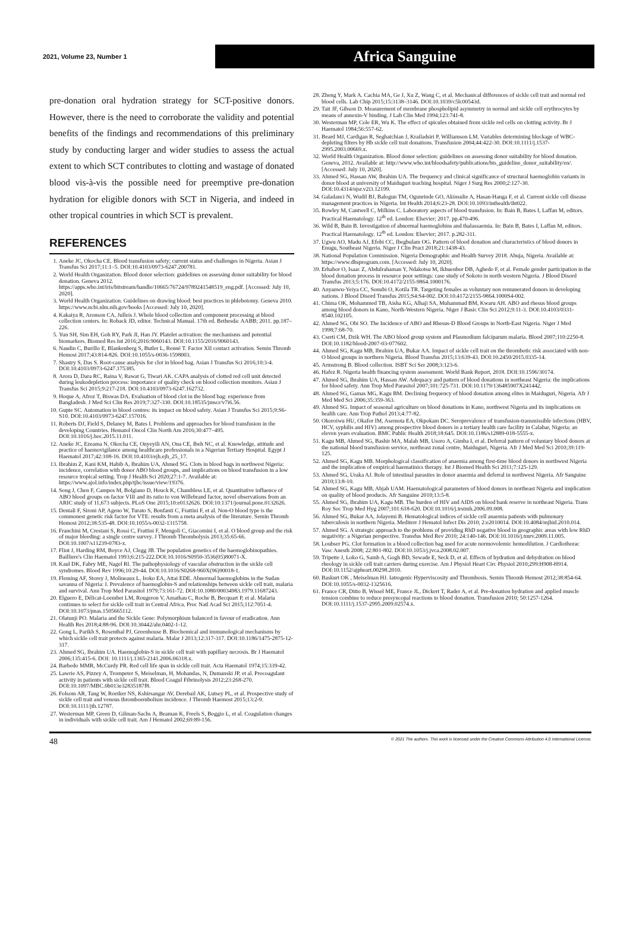2021, Volume 23, Number 1
Africa Sanguine
pre-donation oral hydration strategy for SCT-positive donors. However, there is the need to corroborate the validity and potential benefits of the findings and recommendations of this preliminary study by conducting larger and wider studies to assess the actual extent to which SCT contributes to clotting and wastage of donated blood vis-à-vis the possible need for preemptive pre-donation hydration for eligible donors with SCT in Nigeria, and indeed in other tropical countries in which SCT is prevalent.
REFERENCES
1. Aneke JC, Okocha CE. Blood transfusion safety; current status and challenges in Nigeria. Asian J Transfus Sci 2017;11:1–5. DOI:10.4103/0973-6247.200781.
2. World Health Organization. Blood donor selection: guidelines on assessing donor suitability for blood donation. Geneva 2012. https://apps.who.int/iris/bitstream/handle/10665/76724/9789241548519_eng.pdf. [Accessed: July 10, 2020].
3. World Health Organization. Guidelines on drawing blood: best practices in phlebotomy. Geneva 2010. https://www.ncbi.nlm.nih.gov/books [Accessed: July 10, 2020].
4. Kakaiya R, Aronson CA, Julleis J. Whole blood collection and component processing at blood collection centers. In: Roback JD, editor. Technical Manual. 17th ed. Bethesda: AABB; 2011. pp.187–226.
5. Yun SH, Sim EH, Goh RY, Park JI, Han JY. Platelet activation: the mechanisms and potential biomarkers. Biomed Res Int 2016;2016:9060143. DOI:10.1155/2016/9060143.
6. Naudin C, Burillo E, Blankenberg S, Butler L, Renné T. Factor XII contact activation. Semin Thromb Hemost 2017;43:814-826. DOI:10.1055/s-0036-1598003.
7. Shastry S, Das S. Root-cause analysis for clot in blood bag. Asian J Transfus Sci 2016;10:3-4. DOI:10.4103/0973-6247.175385.
8. Arora D, Dara RC, Raina V, Rawat G, Tiwari AK. CAPA analysis of clotted red cell unit detected during leukodepletion process: importance of quality check on blood collection monitors. Asian J Transfus Sci 2015;9:217-218. DOI:10.4103/0973-6247.162732.
9. Hoque A, Afroz T, Biswas DA. Evaluation of blood clot in the blood bag: experience from Bangladesh. J Med Sci Clin Res 2019;7:327-330. DOI:10.18535/jmscr/v7i6.56.
10. Gupte SC. Automation in blood centres: its impact on blood safety. Asian J Transfus Sci 2015;9:S6-S10. DOI:10.4103/0973-6247.157016.
11. Roberts DJ, Field S, Delaney M, Bates I. Problems and approaches for blood transfusion in the developing Countries. Hematol Oncol Clin North Am 2016;30:477–495. DOI:10.1016/j.hoc.2015.11.011.
12. Aneke JC, Ezeama N, Okocha CE, Onyeyili AN, Ona CE, Ibeh NC, et al. Knowledge, attitude and practice of haemovigilance among healthcare professionals in a Nigerian Tertiary Hospital. Egypt J Haematol 2017;42:108-16. DOI:10.4103/ejh.ejh_25_17.
13. Ibrahim Z, Kani KM, Habib A, Ibrahim UA, Ahmed SG. Clots in blood bags in northwest Nigeria: incidence, correlation with donor ABO blood groups, and implications on blood transfusion in a low resource tropical setting. Trop J Health Sci 2020;27:1-7. Available at: https://www.ajol.info/index.php/tjhc/issue/view/19376.
14. Song J, Chen F, Campos M, Bolgiano D, Houck K, Chambless LE, et al. Quantitative influence of ABO blood groups on factor VIII and its ratio to von Willebrand factor, novel observations from an ARIC study of 11,673 subjects. PLoS One 2015;10:e0132626. DOI:10.1371/journal.pone.0132626.
15. Dentali F, Sironi AP, Ageno W, Turato S, Bonfanti C, Frattini F, et al. Non-O blood type is the commonest genetic risk factor for VTE: results from a meta analysis of the literature. Semin Thromb Hemost 2012;38:535-48. DOI:10.1055/s-0032-1315758.
16. Franchini M, Crestani S, Rossi C, Frattini F, Mengoli C, Giacomini I, et al. O blood group and the risk of major bleeding: a single centre survey. J Thromb Thrombolysis 2013;35:65-66. DOI:10.1007/s11239-0783-x.
17. Flint J, Harding RM, Boyce AJ, Clegg JB. The population genetics of the haemoglobinopathies. Bailliere's Clin Haematol 1993;6:215-222.DOI:10.1016/S0950-3536(05)80071-X.
18. Kaul DK, Fabry ME, Nagel RI. The pathophysiology of vascular obstruction in the sickle cell syndromes. Blood Rev 1996;10:29-44. DOI:10.1016/S0268-960X(96)90018-1.
19. Fleming AF, Storey J, Molineaux L, Iroko EA, Attai EDE. Abnormal haemoglobins in the Sudan savanna of Nigeria: I. Prevalence of haemoglobin-S and relationships between sickle cell trait, malaria and survival. Ann Trop Med Parasitol 1979;73:161-72. DOI:10.1080/00034983.1979.11687243.
20. Elguero E, Délicat-Loembet LM, Rougeron V, Amathau C, Roche B, Becquart P, et al. Malaria continues to select for sickle cell trait in Central Africa. Proc Natl Acad Sci 2015;112:7051-4. DOI:10.1073/pnas.1505665112.
21. Olatunji PO. Malaria and the Sickle Gene: Polymorphism balanced in favour of eradication. Ann Health Res 2018;4:88-96. DOI:10.30442/ahr.0402-1-12.
22. Gong L, Parikh S, Rosenthal PJ, Greenhouse B. Biochemical and immunological mechanisms by which sickle cell trait protects against malaria. Malar J 2013;12:317-317. DOI:10.1186/1475-2875-12-317.
23. Ahmed SG, Ibrahim UA. Haemoglobin-S in sickle cell trait with papillary necrosis. Br J Haematol 2006;135:415-6. DOI: 10.1111/j.1365-2141.2006.06318.x.
24. Barbedo MMR, McCurdy PR. Red cell life span in sickle cell trait. Acta Haematol 1974;15:339-42.
25. Lawrie AS, Pizzey A, Trompeter S, Meiselman, H, Mohandas, N, Dumanski JP, et al. Procoagulant activity in patients with sickle cell trait. Blood Coagul Fibrinolysis 2012;23:268-270. DOI:10.1097/MBC.0b013e32835187f8.
26. Folsom AR, Tang W, Roetker NS, Kshirsangar AV, Derebail AK, Lutsey PL, et al. Prospective study of sickle cell trait and venous thromboembolism incidence. J Thromb Haemost 2015;13:2-9. DOI:10.1111/jth.12787.
27. Westerman MP, Green D, Gilman-Sachs A, Beaman K, Freels S, Boggio L, et al. Coagulation changes in individuals with sickle cell trait. Am J Hematol 2002;69:89-156.
28. Zheng Y, Mark A. Cachia MA, Ge J, Xu Z, Wang C, et al. Mechanical differences of sickle cell trait and normal red blood cells. Lab Chip 2015;15:3138–3146. DOI:10.1039/c5lc00543d.
29. Tait JF, Gibson D. Measurement of membrane phospholipid asymmetry in normal and sickle cell erythrocytes by means of annexin-V binding. J Lab Clin Med 1994;123:741-8.
30. Westerman MP, Cole ER, Wu K. The effect of spicules obtained from sickle red cells on clotting activity. Br J Haematol 1984;56:557-62.
31. Beard MJ, Cardigan R, Seghatchian J, Krailadsiri P, Williamson LM. Variables determining blockage of WBC-depleting filters by Hb sickle cell trait donations. Transfusion 2004;44:422-30. DOI:10.1111/j.1537-2995.2003.00669.x.
32. World Health Organization. Blood donor selection: guidelines on assessing donor suitability for blood donation. Geneva, 2012. Available at: http://www.who.int/bloodsafety/publications/bts_guideline_donor_suitability/en/. [Accessed: July 10, 2020].
33. Ahmed SG, Hassan AW, Ibrahim UA. The frequency and clinical significance of structural haemoglobin variants in donor blood at university of Maiduguri teaching hospital. Niger J Surg Res 2000;2:127-30. DOI:10.4314/njsr.v2i3.12199.
34. Galadanci N, Wudil BJ, Balogun TM, Ogunrinde GO, Akinsulie A, Hasan-Hanga F, et al. Current sickle cell disease management practices in Nigeria. Int Health 2014;6:23-28. DOI:10.1093/inthealth/iht022.
35. Rowley M, Cantwell C, Milkins C. Laboratory aspects of blood transfusion. In: Bain B, Bates I, Laffan M, editors. Practical Haematology. 12<sup>th</sup> ed. London: Elsevier; 2017. pp.470-496.
36. Wild B, Bain B. Investigation of abnormal haemoglobins and thalassaemia. In: Bain B, Bates I, Laffan M, editors. Practical Haematology. 12<sup>th</sup> ed. London: Elsevier; 2017. p.282-311.
37. Ugwu AO, Madu AJ, Efobi CC, Ibegbulam OG. Pattern of blood donation and characteristics of blood donors in Enugu, Southeast Nigeria. Niger J Clin Pract 2018;21:1438-43.
38. National Population Commission. Nigeria Demographic and Health Survey 2018. Abuja, Nigeria. Available at: https://www.dhsprogram.com. [Accessed: July 10, 2020].
39. Erhabor O, Isaac Z, Abdulrahaman Y, Ndakotsu M, Ikhuenbor DB, Aghedo F, et al. Female gender participation in the blood donation process in resource poor settings: case study of Sokoto in north western Nigeria. J Blood Disord Transfus 2013;5:176. DOI:10.4172/2155-9864.1000176.
40. Anyanwu-Yeiya CC, Sonubi O, Kotila TR. Targeting females as voluntary non remunerated donors in developing nations. J Blood Disord Transfus 2015;S4:S4-002. DOI:10.4172/2155-9864.1000S4-002.
41. Chima OK, Mohammed TB, Aisha KG, Alhaji SA, Muhammad BM, Kwaru AH. ABO and rhesus blood groups among blood donors in Kano, North-Western Nigeria. Niger J Basic Clin Sci 2012;9:11-3. DOI:10.4103/0331-8540.102105.
42. Ahmed SG, Obi SO. The Incidence of ABO and Rhesus-D Blood Groups in North-East Nigeria. Niger J Med 1998;7:68-70.
43. Cserti CM, Dzik WH. The ABO blood group system and Plasmodium falciparum malaria. Blood 2007;110:2250-8. DOI:10.1182/blood-2007-03-077602.
44. Ahmed SG, Kagu MB, Ibrahim UA, Bukar AA. Impact of sickle cell trait on the thrombotic risk associated with non-O blood groups in northern Nigeria. Blood Transfus 2015;13:639-43. DOI:10.2450/2015.0335-14.
45. Armstrong B. Blood collection. ISBT Sci Ser 2008;3:123-6.
46. Hafez R. Nigeria health financing system assessment. World Bank Report, 2018. DOI:10.1596/30174.
47. Ahmed SG, Ibrahim UA, Hassan AW. Adequacy and pattern of blood donations in northeast Nigeria: the implications for blood safety. Ann Trop Med Parasitol 2007;101:725-731. DOI:10.1179/136485907X241442.
48. Ahmed SG, Gamas MG, Kagu BM. Declining frequency of blood donation among elites in Maiduguri, Nigeria. Afr J Med Med Sci 2006;35:359-363.
49. Ahmed SG. Impact of seasonal agriculture on blood donations in Kano, northwest Nigeria and its implications on health care. Ann Trop Pathol 2013;4:77-82.
50. Okoroiwu HU, Okafor IM, Asemota EA, Okpokam DC. Seroprevalence of transfusion-transmissible infections (HBV, HCV, syphilis and HIV) among prospective blood donors in a tertiary health care facility in Calabar, Nigeria; an eleven years evaluation. BMC Public Health 2018;18:645. DOI:10.1186/s12889-018-5555-x.
51. Kagu MB, Ahmed SG, Bashir MA, Malah MB, Usoro A, Gimba I, et al. Deferral pattern of voluntary blood donors at the national blood transfusion service, northeast zonal centre, Maiduguri, Nigeria. Afr J Med Med Sci 2010;39:119-125.
52. Ahmed SG, Kagu MB. Morphological classification of anaemia among first-time blood donors in northwest Nigeria and the implication of empirical haematinics therapy. Int J Biomed Health Sci 2011;7:125-129.
53. Ahmed SG, Uraka AJ. Role of intestinal parasites in donor anaemia and deferral in northwest Nigeria. Afr Sanguine 2010;13:8-10.
54. Ahmed SG, Kagu MB, Abjah UAM. Haematological parameters of blood donors in northeast Nigeria and implication on quality of blood products. Afr Sanguine 2010;13:5-8.
55. Ahmed SG, Ibrahim UA, Kagu MB. The burden of HIV and AIDS on blood bank reserve in northeast Nigeria. Trans Roy Soc Trop Med Hyg 2007;101:618-620. DOI:10.1016/j.trstmh.2006.09.008.
56. Ahmed SG, Bukar AA, Jolayemi B. Hematological indices of sickle cell anaemia patients with pulmonary tuberculosis in northern Nigeria. Mediterr J Hematol Infect Dis 2010; 2:e2010014. DOI:10.4084/mjhid.2010.014.
57. Ahmed SG. A strategic approach to the problems of providing RhD negative blood in geographic areas with low RhD negativity: a Nigerian perspective. Transfus Med Rev 2010; 24:140-146. DOI:10.1016/j.tmrv.2009.11.005.
58. Loubser PG. Clot formation in a blood collection bag used for acute normovolemic hemodilution. J Cardiothorac Vasc Anesth 2008; 22:801-802. DOI:10.1053/j.jvca.2008.02.007.
59. Tripette J, Loko G, Samb A, Gogh BD, Sewade E, Seck D, et al. Effects of hydration and dehydration on blood rheology in sickle cell trait carriers during exercise. Am J Physiol Heart Circ Physiol 2010;299:H908-H914. DOI:10.1152/ajpheart.00298.2010.
60. Baskurt OK , Meiselman HJ. Iatrogenic Hyperviscosity and Thrombosis. Semin Thromb Hemost 2012;38:854-64. DOI:10.1055/s-0032-1325616.
61. France CR, Ditto B, Wissel ME, France JL, Dickert T, Rader A, et al. Pre-donation hydration and applied muscle tension combine to reduce presyncopal reactions to blood donation. Transfusion 2010; 50:1257-1264. DOI:10.1111/j.1537-2995.2009.02574.x.
48 © 2021 The authors. This work is licensed under the Creative Commons Attribution 4.0 International License.